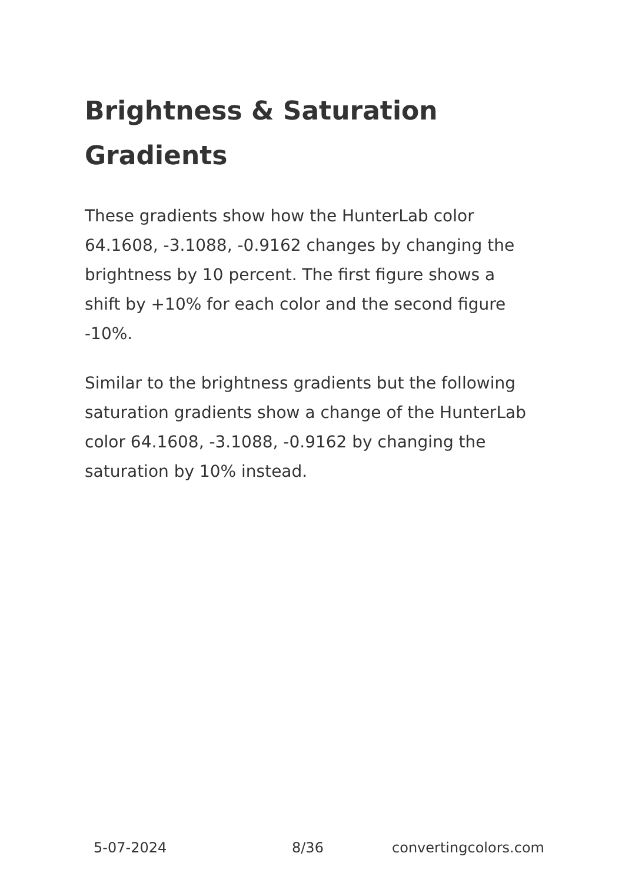Brightness & Saturation Gradients
These gradients show how the HunterLab color 64.1608, -3.1088, -0.9162 changes by changing the brightness by 10 percent. The first figure shows a shift by +10% for each color and the second figure -10%.
Similar to the brightness gradients but the following saturation gradients show a change of the HunterLab color 64.1608, -3.1088, -0.9162 by changing the saturation by 10% instead.
5-07-2024 8/36 convertingcolors.com